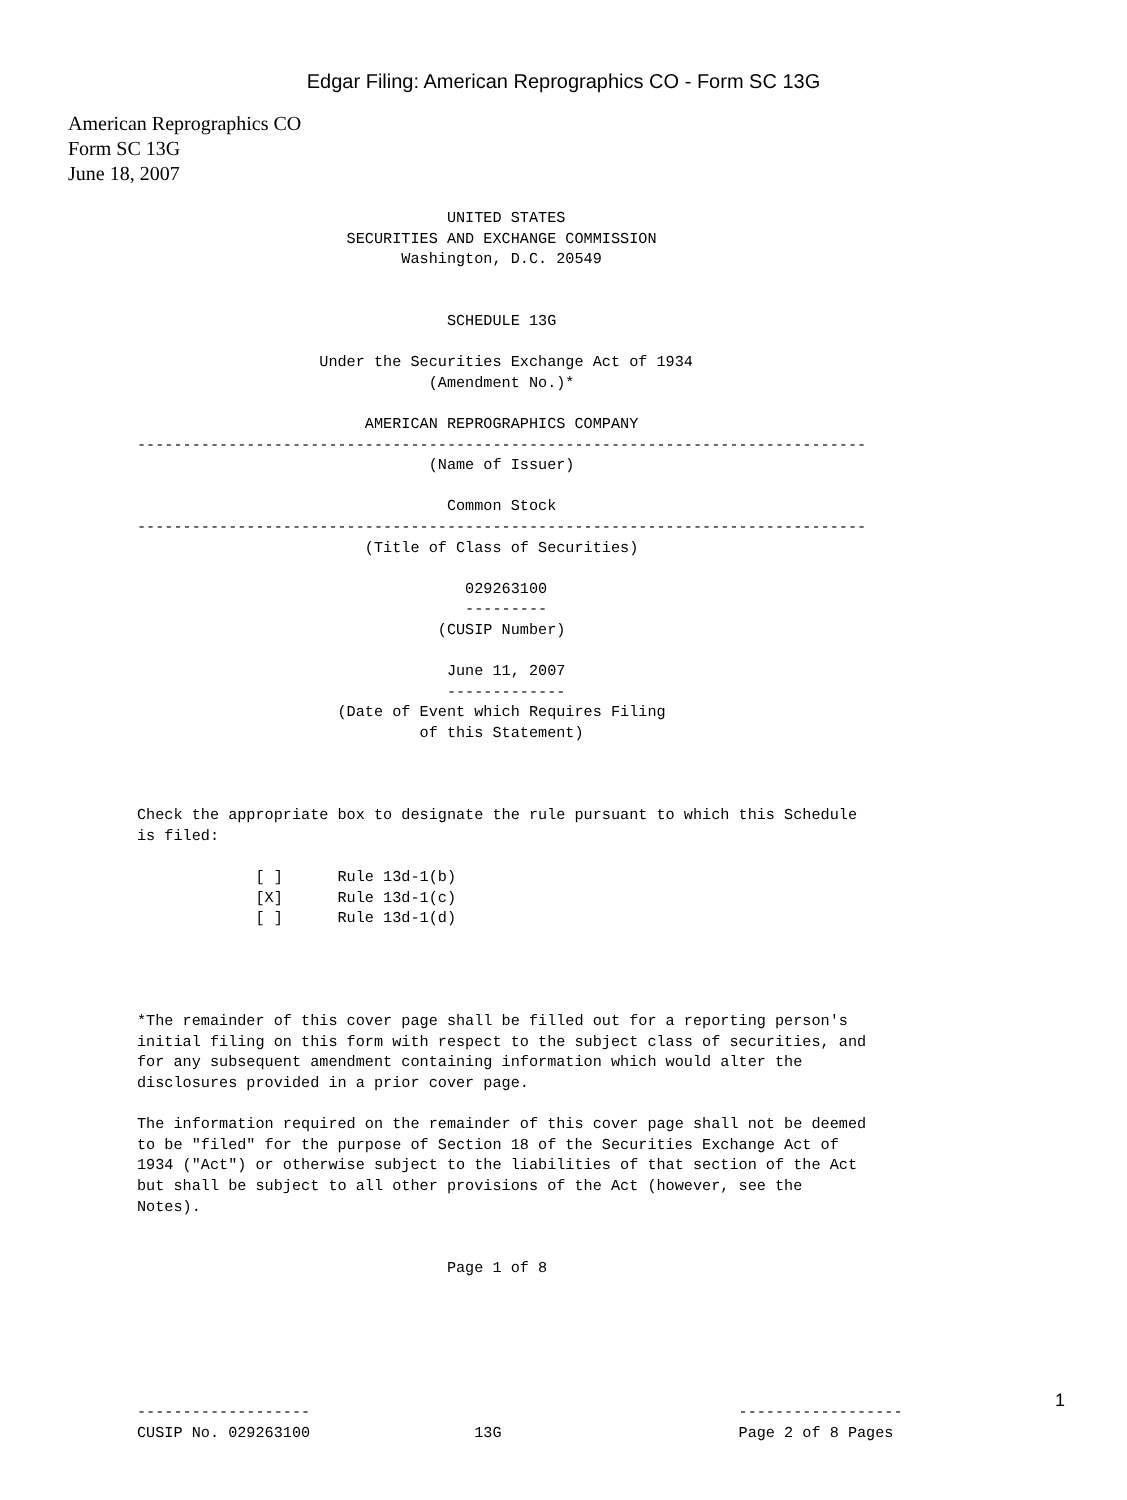Edgar Filing: American Reprographics CO - Form SC 13G
American Reprographics CO
Form SC 13G
June 18, 2007
                                  UNITED STATES
                       SECURITIES AND EXCHANGE COMMISSION
                             Washington, D.C. 20549


                                  SCHEDULE 13G

                    Under the Securities Exchange Act of 1934
                                (Amendment No.)*

                         AMERICAN REPROGRAPHICS COMPANY
--------------------------------------------------------------------------------
                                (Name of Issuer)

                                  Common Stock
--------------------------------------------------------------------------------
                         (Title of Class of Securities)

                                    029263100
                                    ---------
                                 (CUSIP Number)

                                  June 11, 2007
                                  -------------
                      (Date of Event which Requires Filing
                               of this Statement)



Check the appropriate box to designate the rule pursuant to which this Schedule
is filed:

             [ ]      Rule 13d-1(b)
             [X]      Rule 13d-1(c)
             [ ]      Rule 13d-1(d)




*The remainder of this cover page shall be filled out for a reporting person's
initial filing on this form with respect to the subject class of securities, and
for any subsequent amendment containing information which would alter the
disclosures provided in a prior cover page.

The information required on the remainder of this cover page shall not be deemed
to be "filed" for the purpose of Section 18 of the Securities Exchange Act of
1934 ("Act") or otherwise subject to the liabilities of that section of the Act
but shall be subject to all other provisions of the Act (however, see the
Notes).


                                  Page 1 of 8






-------------------                                               ------------------
CUSIP No. 029263100                  13G                          Page 2 of 8 Pages
1